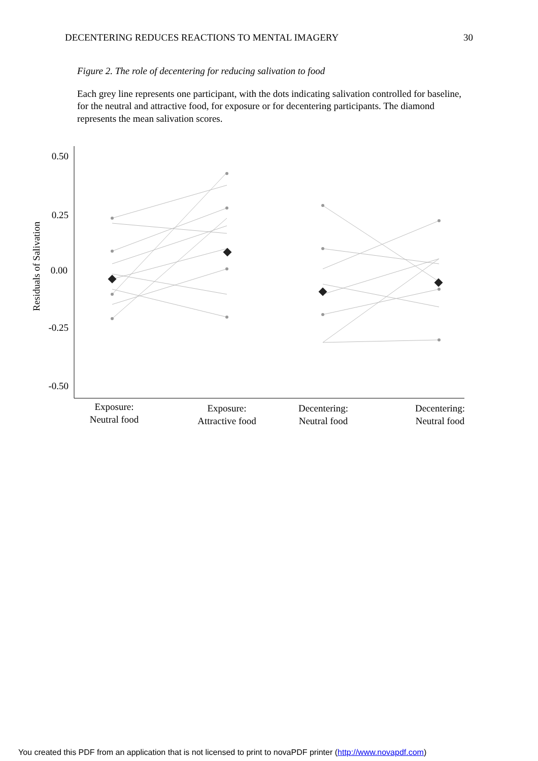DECENTERING REDUCES REACTIONS TO MENTAL IMAGERY 30
Figure 2. The role of decentering for reducing salivation to food
Each grey line represents one participant, with the dots indicating salivation controlled for baseline, for the neutral and attractive food, for exposure or for decentering participants. The diamond represents the mean salivation scores.
0.50
0.25
0.00
-0.25
-0.50
Residuals of Salivation
Exposure:
Neutral food
Exposure:
Attractive food
Decentering:
Neutral food
Decentering:
Neutral food
You created this PDF from an application that is not licensed to print to novaPDF printer (http://www.novapdf.com)